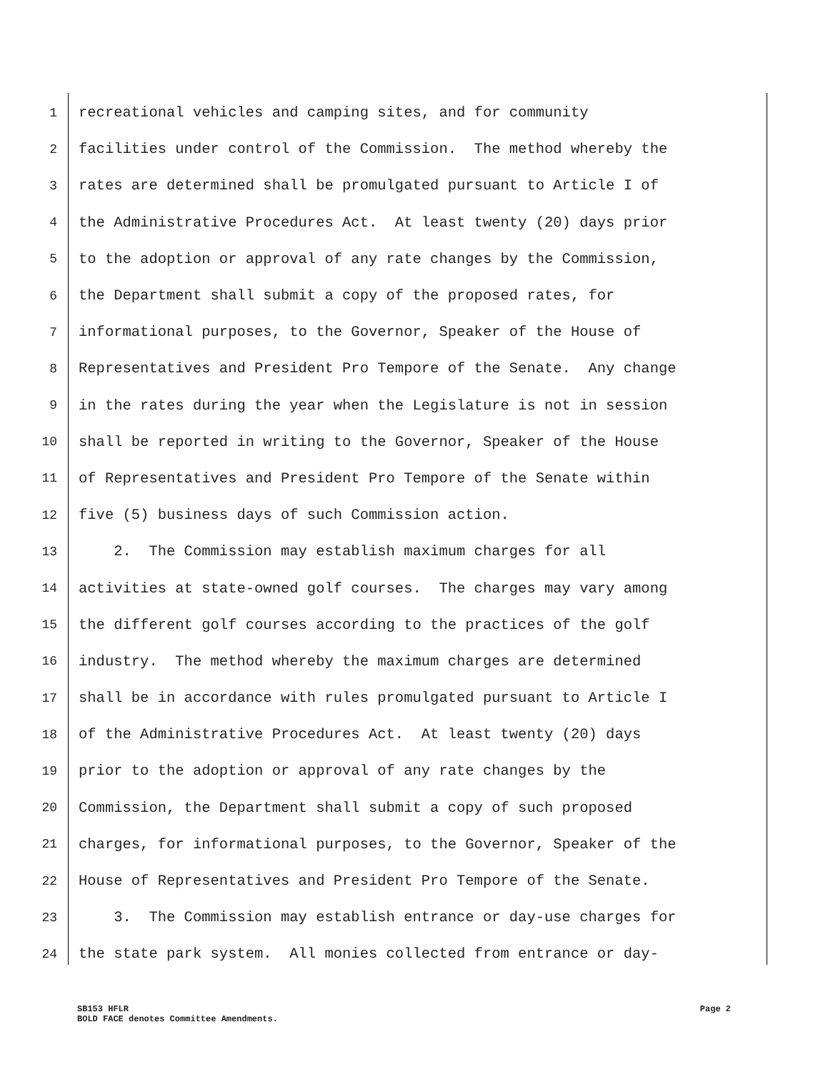1 recreational vehicles and camping sites, and for community
2 facilities under control of the Commission. The method whereby the
3 rates are determined shall be promulgated pursuant to Article I of
4 the Administrative Procedures Act. At least twenty (20) days prior
5 to the adoption or approval of any rate changes by the Commission,
6 the Department shall submit a copy of the proposed rates, for
7 informational purposes, to the Governor, Speaker of the House of
8 Representatives and President Pro Tempore of the Senate. Any change
9 in the rates during the year when the Legislature is not in session
10 shall be reported in writing to the Governor, Speaker of the House
11 of Representatives and President Pro Tempore of the Senate within
12 five (5) business days of such Commission action.
13 2. The Commission may establish maximum charges for all
14 activities at state-owned golf courses. The charges may vary among
15 the different golf courses according to the practices of the golf
16 industry. The method whereby the maximum charges are determined
17 shall be in accordance with rules promulgated pursuant to Article I
18 of the Administrative Procedures Act. At least twenty (20) days
19 prior to the adoption or approval of any rate changes by the
20 Commission, the Department shall submit a copy of such proposed
21 charges, for informational purposes, to the Governor, Speaker of the
22 House of Representatives and President Pro Tempore of the Senate.
23 3. The Commission may establish entrance or day-use charges for
24 the state park system. All monies collected from entrance or day-
SB153 HFLR
BOLD FACE denotes Committee Amendments.
Page 2